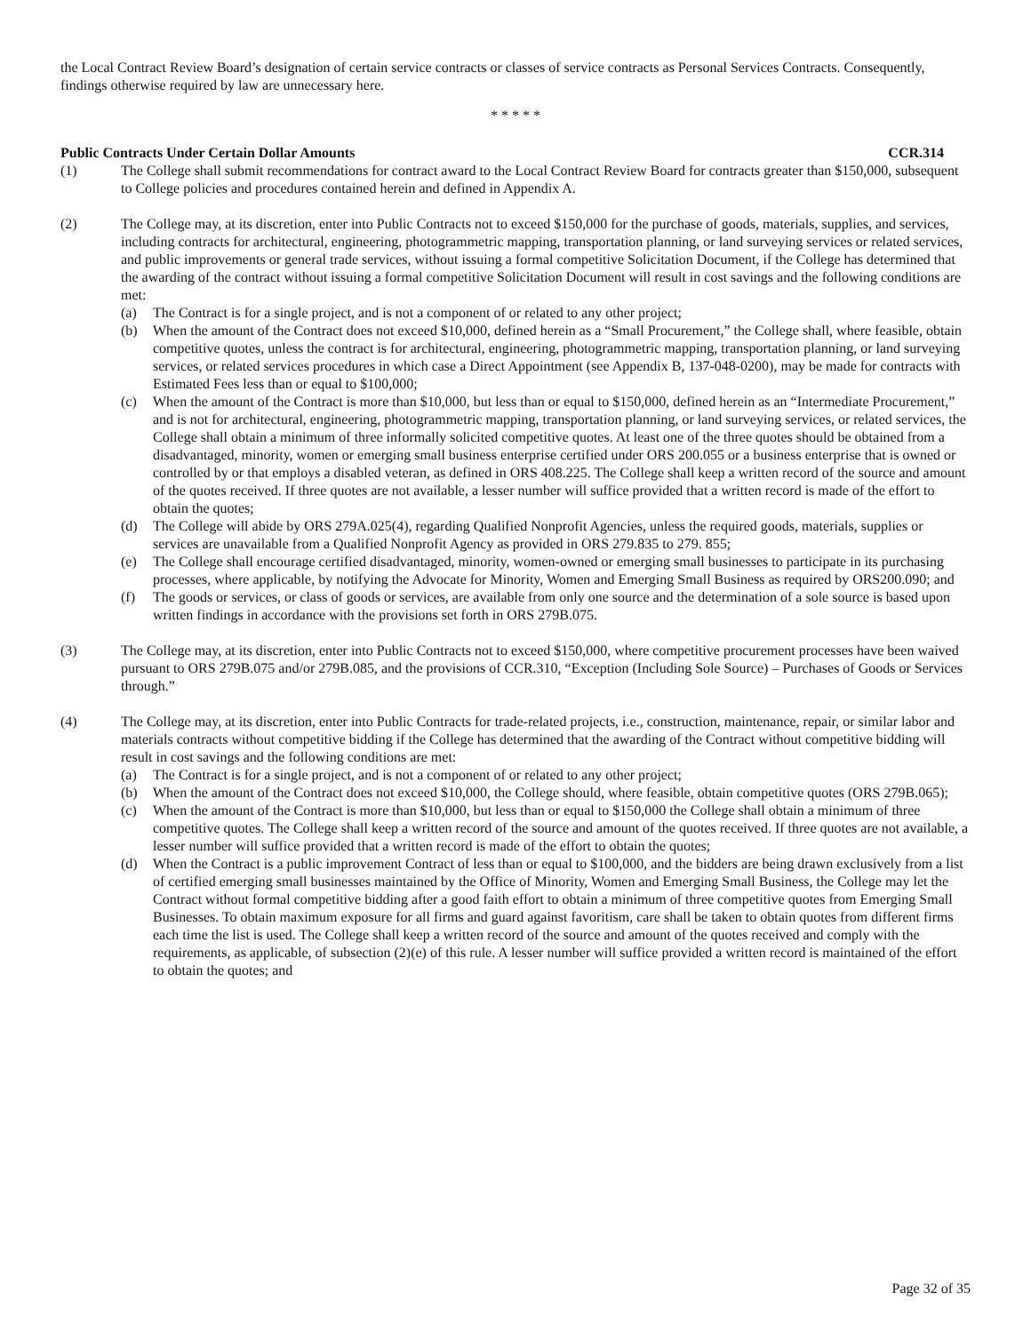the Local Contract Review Board’s designation of certain service contracts or classes of service contracts as Personal Services Contracts. Consequently, findings otherwise required by law are unnecessary here.
* * * * *
Public Contracts Under Certain Dollar Amounts CCR.314
(1) The College shall submit recommendations for contract award to the Local Contract Review Board for contracts greater than $150,000, subsequent to College policies and procedures contained herein and defined in Appendix A.
(2) The College may, at its discretion, enter into Public Contracts not to exceed $150,000 for the purchase of goods, materials, supplies, and services, including contracts for architectural, engineering, photogrammetric mapping, transportation planning, or land surveying services or related services, and public improvements or general trade services, without issuing a formal competitive Solicitation Document, if the College has determined that the awarding of the contract without issuing a formal competitive Solicitation Document will result in cost savings and the following conditions are met:
(a) The Contract is for a single project, and is not a component of or related to any other project;
(b) When the amount of the Contract does not exceed $10,000, defined herein as a “Small Procurement,” the College shall, where feasible, obtain competitive quotes, unless the contract is for architectural, engineering, photogrammetric mapping, transportation planning, or land surveying services, or related services procedures in which case a Direct Appointment (see Appendix B, 137-048-0200), may be made for contracts with Estimated Fees less than or equal to $100,000;
(c) When the amount of the Contract is more than $10,000, but less than or equal to $150,000, defined herein as an “Intermediate Procurement,” and is not for architectural, engineering, photogrammetric mapping, transportation planning, or land surveying services, or related services, the College shall obtain a minimum of three informally solicited competitive quotes. At least one of the three quotes should be obtained from a disadvantaged, minority, women or emerging small business enterprise certified under ORS 200.055 or a business enterprise that is owned or controlled by or that employs a disabled veteran, as defined in ORS 408.225. The College shall keep a written record of the source and amount of the quotes received. If three quotes are not available, a lesser number will suffice provided that a written record is made of the effort to obtain the quotes;
(d) The College will abide by ORS 279A.025(4), regarding Qualified Nonprofit Agencies, unless the required goods, materials, supplies or services are unavailable from a Qualified Nonprofit Agency as provided in ORS 279.835 to 279. 855;
(e) The College shall encourage certified disadvantaged, minority, women-owned or emerging small businesses to participate in its purchasing processes, where applicable, by notifying the Advocate for Minority, Women and Emerging Small Business as required by ORS200.090; and
(f) The goods or services, or class of goods or services, are available from only one source and the determination of a sole source is based upon written findings in accordance with the provisions set forth in ORS 279B.075.
(3) The College may, at its discretion, enter into Public Contracts not to exceed $150,000, where competitive procurement processes have been waived pursuant to ORS 279B.075 and/or 279B.085, and the provisions of CCR.310, “Exception (Including Sole Source) – Purchases of Goods or Services through.”
(4) The College may, at its discretion, enter into Public Contracts for trade-related projects, i.e., construction, maintenance, repair, or similar labor and materials contracts without competitive bidding if the College has determined that the awarding of the Contract without competitive bidding will result in cost savings and the following conditions are met:
(a) The Contract is for a single project, and is not a component of or related to any other project;
(b) When the amount of the Contract does not exceed $10,000, the College should, where feasible, obtain competitive quotes (ORS 279B.065);
(c) When the amount of the Contract is more than $10,000, but less than or equal to $150,000 the College shall obtain a minimum of three competitive quotes. The College shall keep a written record of the source and amount of the quotes received. If three quotes are not available, a lesser number will suffice provided that a written record is made of the effort to obtain the quotes;
(d) When the Contract is a public improvement Contract of less than or equal to $100,000, and the bidders are being drawn exclusively from a list of certified emerging small businesses maintained by the Office of Minority, Women and Emerging Small Business, the College may let the Contract without formal competitive bidding after a good faith effort to obtain a minimum of three competitive quotes from Emerging Small Businesses. To obtain maximum exposure for all firms and guard against favoritism, care shall be taken to obtain quotes from different firms each time the list is used. The College shall keep a written record of the source and amount of the quotes received and comply with the requirements, as applicable, of subsection (2)(e) of this rule. A lesser number will suffice provided a written record is maintained of the effort to obtain the quotes; and
Page 32 of 35